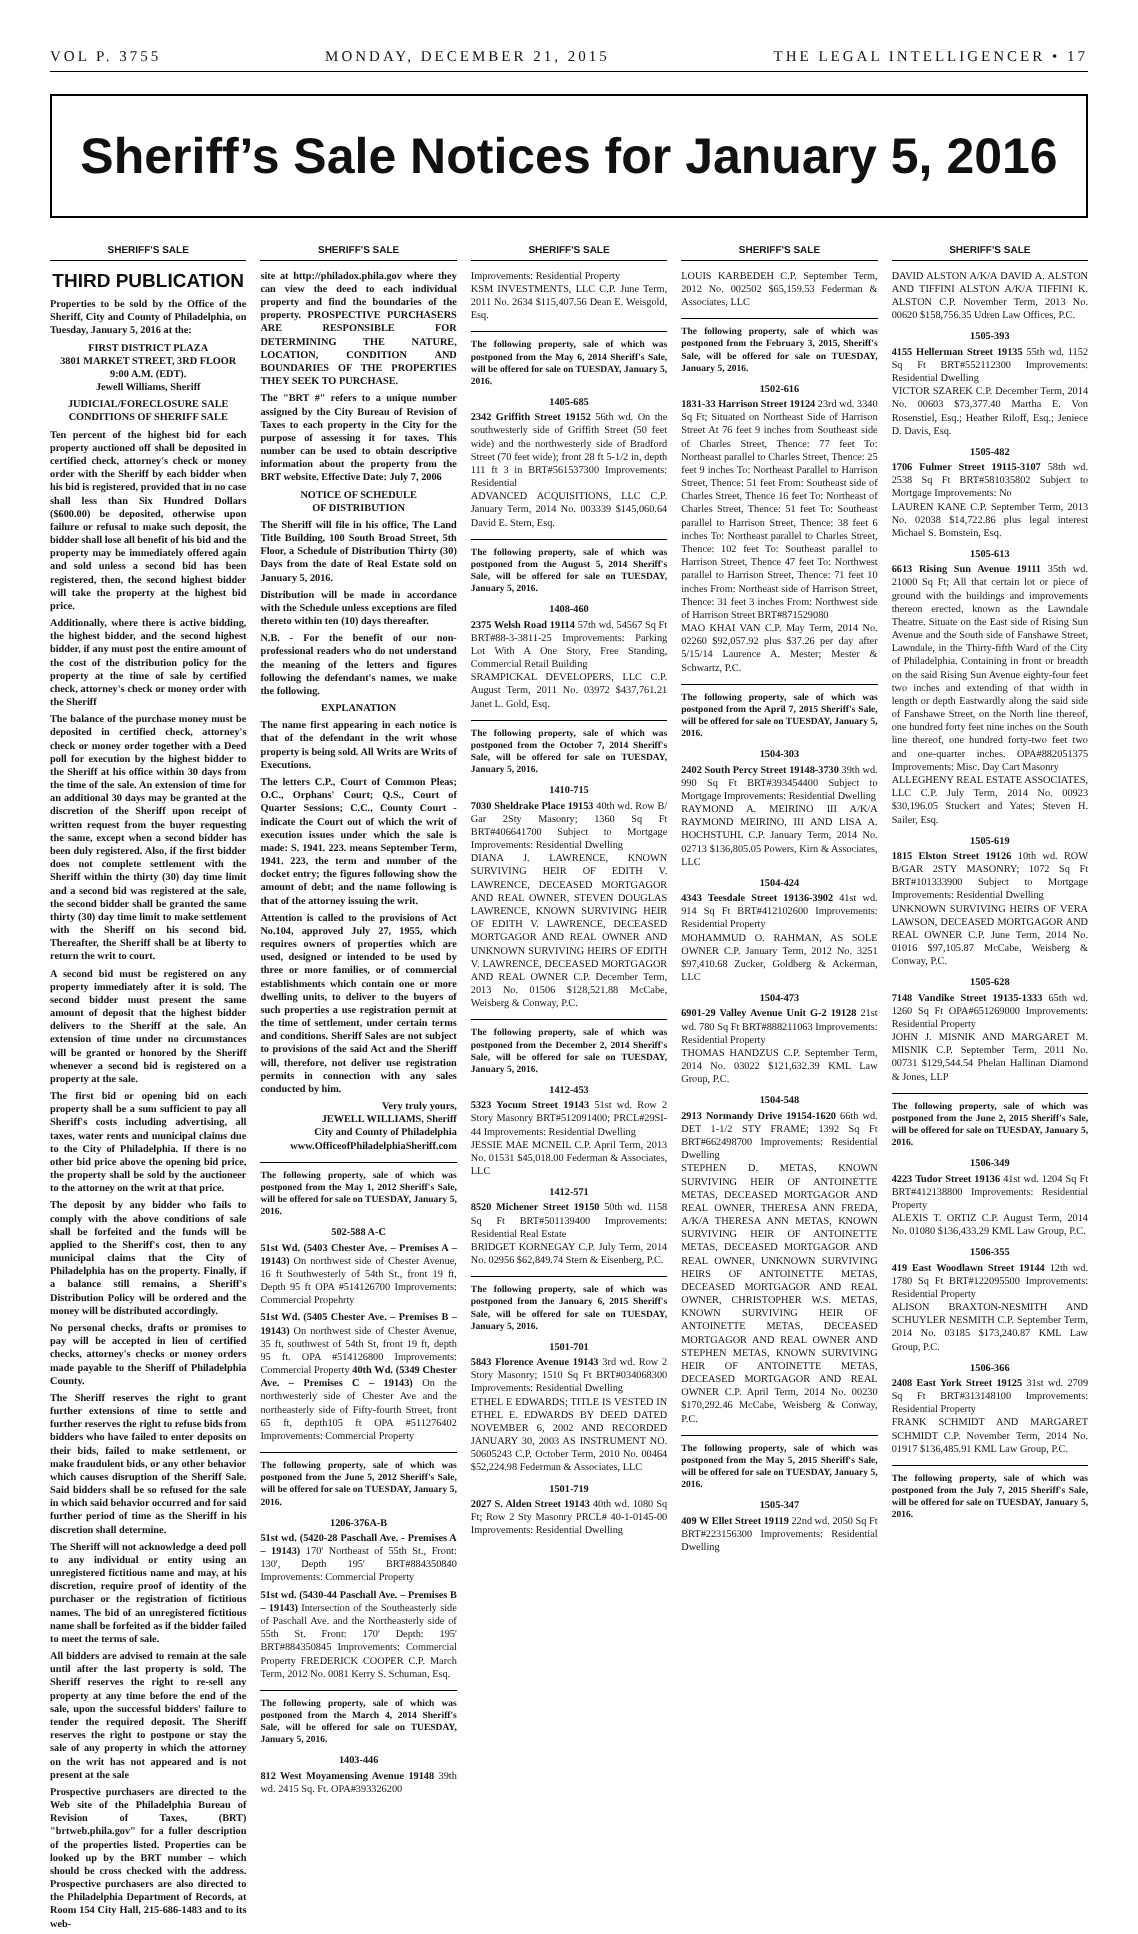VOL P. 3755 MONDAY, DECEMBER 21, 2015 THE LEGAL INTELLIGENCER • 17
Sheriff’s Sale Notices for January 5, 2016
SHERIFF'S SALE
THIRD PUBLICATION
Properties to be sold by the Office of the Sheriff, City and County of Philadelphia, on Tuesday, January 5, 2016 at the:
FIRST DISTRICT PLAZA
3801 MARKET STREET, 3RD FLOOR
9:00 A.M. (EDT).
Jewell Williams, Sheriff
JUDICIAL/FORECLOSURE SALE
CONDITIONS OF SHERIFF SALE
Ten percent of the highest bid for each property auctioned off shall be deposited in certified check, attorney's check or money order with the Sheriff by each bidder when his bid is registered, provided that in no case shall less than Six Hundred Dollars ($600.00) be deposited, otherwise upon failure or refusal to make such deposit, the bidder shall lose all benefit of his bid and the property may be immediately offered again and sold unless a second bid has been registered, then, the second highest bidder will take the property at the highest bid price.
Additionally, where there is active bidding, the highest bidder, and the second highest bidder, if any must post the entire amount of the cost of the distribution policy for the property at the time of sale by certified check, attorney's check or money order with the Sheriff
The balance of the purchase money must be deposited in certified check, attorney's check or money order together with a Deed poll for execution by the highest bidder to the Sheriff at his office within 30 days from the time of the sale. An extension of time for an additional 30 days may be granted at the discretion of the Sheriff upon receipt of written request from the buyer requesting the same, except when a second bidder has been duly registered. Also, if the first bidder does not complete settlement with the Sheriff within the thirty (30) day time limit and a second bid was registered at the sale, the second bidder shall be granted the same thirty (30) day time limit to make settlement with the Sheriff on his second bid. Thereafter, the Sheriff shall be at liberty to return the writ to court.
A second bid must be registered on any property immediately after it is sold. The second bidder must present the same amount of deposit that the highest bidder delivers to the Sheriff at the sale. An extension of time under no circumstances will be granted or honored by the Sheriff whenever a second bid is registered on a property at the sale.
The first bid or opening bid on each property shall be a sum sufficient to pay all Sheriff's costs including advertising, all taxes, water rents and municipal claims due to the City of Philadelphia. If there is no other bid price above the opening bid price, the property shall be sold by the auctioneer to the attorney on the writ at that price.
The deposit by any bidder who fails to comply with the above conditions of sale shall be forfeited and the funds will be applied to the Sheriff's cost, then to any municipal claims that the City of Philadelphia has on the property. Finally, if a balance still remains, a Sheriff's Distribution Policy will be ordered and the money will be distributed accordingly.
No personal checks, drafts or promises to pay will be accepted in lieu of certified checks, attorney's checks or money orders made payable to the Sheriff of Philadelphia County.
The Sheriff reserves the right to grant further extensions of time to settle and further reserves the right to refuse bids from bidders who have failed to enter deposits on their bids, failed to make settlement, or make fraudulent bids, or any other behavior which causes disruption of the Sheriff Sale. Said bidders shall be so refused for the sale in which said behavior occurred and for said further period of time as the Sheriff in his discretion shall determine.
The Sheriff will not acknowledge a deed poll to any individual or entity using an unregistered fictitious name and may, at his discretion, require proof of identity of the purchaser or the registration of fictitious names. The bid of an unregistered fictitious name shall be forfeited as if the bidder failed to meet the terms of sale.
All bidders are advised to remain at the sale until after the last property is sold. The Sheriff reserves the right to re-sell any property at any time before the end of the sale, upon the successful bidders' failure to tender the required deposit. The Sheriff reserves the right to postpone or stay the sale of any property in which the attorney on the writ has not appeared and is not present at the sale
Prospective purchasers are directed to the Web site of the Philadelphia Bureau of Revision of Taxes, (BRT) "brtweb.phila.gov" for a fuller description of the properties listed. Properties can be looked up by the BRT number – which should be cross checked with the address. Prospective purchasers are also directed to the Philadelphia Department of Records, at Room 154 City Hall, 215-686-1483 and to its web-
SHERIFF'S SALE
site at http://philadox.phila.gov where they can view the deed to each individual property and find the boundaries of the property. PROSPECTIVE PURCHASERS ARE RESPONSIBLE FOR DETERMINING THE NATURE, LOCATION, CONDITION AND BOUNDARIES OF THE PROPERTIES THEY SEEK TO PURCHASE.
The "BRT #" refers to a unique number assigned by the City Bureau of Revision of Taxes to each property in the City for the purpose of assessing it for taxes. This number can be used to obtain descriptive information about the property from the BRT website. Effective Date: July 7, 2006
NOTICE OF SCHEDULE
OF DISTRIBUTION
The Sheriff will file in his office, The Land Title Building, 100 South Broad Street, 5th Floor, a Schedule of Distribution Thirty (30) Days from the date of Real Estate sold on January 5, 2016.
Distribution will be made in accordance with the Schedule unless exceptions are filed thereto within ten (10) days thereafter.
N.B. - For the benefit of our non-professional readers who do not understand the meaning of the letters and figures following the defendant's names, we make the following.
EXPLANATION
The name first appearing in each notice is that of the defendant in the writ whose property is being sold. All Writs are Writs of Executions.
The letters C.P., Court of Common Pleas; O.C., Orphans' Court; Q.S., Court of Quarter Sessions; C.C., County Court - indicate the Court out of which the writ of execution issues under which the sale is made: S. 1941. 223. means September Term, 1941. 223, the term and number of the docket entry; the figures following show the amount of debt; and the name following is that of the attorney issuing the writ.
Attention is called to the provisions of Act No.104, approved July 27, 1955, which requires owners of properties which are used, designed or intended to be used by three or more families, or of commercial establishments which contain one or more dwelling units, to deliver to the buyers of such properties a use registration permit at the time of settlement, under certain terms and conditions. Sheriff Sales are not subject to provisions of the said Act and the Sheriff will, therefore, not deliver use registration permits in connection with any sales conducted by him.
Very truly yours,
JEWELL WILLIAMS, Sheriff
City and County of Philadelphia
www.OfficeofPhiladelphiaSheriff.com
The following property, sale of which was postponed from the May 1, 2012 Sheriff's Sale, will be offered for sale on TUESDAY, January 5, 2016.
502-588 A-C
51st Wd. (5403 Chester Ave. – Premises A – 19143) On northwest side of Chester Avenue, 16 ft Southwesterly of 54th St., front 19 ft, Depth 95 ft OPA #514126700 Improvements: Commercial Propehrty
51st Wd. (5405 Chester Ave. – Premises B – 19143) On northwest side of Chester Avenue, 35 ft, southwest of 54th St, front 19 ft, depth 95 ft. OPA #514126800 Improvements: Commercial Property 40th Wd. (5349 Chester Ave. – Premises C – 19143) On the northwesterly side of Chester Ave and the northeasterly side of Fifty-fourth Street, front 65 ft, depth105 ft OPA #511276402 Improvements: Commercial Property
The following property, sale of which was postponed from the June 5, 2012 Sheriff's Sale, will be offered for sale on TUESDAY, January 5, 2016.
1206-376A-B
51st wd. (5420-28 Paschall Ave. - Premises A – 19143) 170' Northeast of 55th St., Front: 130', Depth 195' BRT#884350840 Improvements: Commercial Property
51st wd. (5430-44 Paschall Ave. – Premises B – 19143) Intersection of the Southeasterly side of Paschall Ave. and the Northeasterly side of 55th St. Front: 170' Depth: 195' BRT#884350845 Improvements: Commercial Property FREDERICK COOPER C.P. March Term, 2012 No. 0081 Kerry S. Schuman, Esq.
The following property, sale of which was postponed from the March 4, 2014 Sheriff's Sale, will be offered for sale on TUESDAY, January 5, 2016.
1403-446
812 West Moyamensing Avenue 19148 39th wd. 2415 Sq. Ft. OPA#393326200
SHERIFF'S SALE
Improvements: Residential Property
KSM INVESTMENTS, LLC C.P. June Term, 2011 No. 2634 $115,407.56 Dean E. Weisgold, Esq.
The following property, sale of which was postponed from the May 6, 2014 Sheriff's Sale, will be offered for sale on TUESDAY, January 5, 2016.
1405-685
2342 Griffith Street 19152 56th wd. On the southwesterly side of Griffith Street (50 feet wide) and the northwesterly side of Bradford Street (70 feet wide); front 28 ft 5-1/2 in, depth 111 ft 3 in BRT#561537300 Improvements: Residential
ADVANCED ACQUISITIONS, LLC C.P. January Term, 2014 No. 003339 $145,060.64 David E. Stern, Esq.
The following property, sale of which was postponed from the August 5, 2014 Sheriff's Sale, will be offered for sale on TUESDAY, January 5, 2016.
1408-460
2375 Welsh Road 19114 57th wd. 54567 Sq Ft BRT#88-3-3811-25 Improvements: Parking Lot With A One Story, Free Standing, Commercial Retail Building
SRAMPICKAL DEVELOPERS, LLC C.P. August Term, 2011 No. 03972 $437,761.21 Janet L. Gold, Esq.
The following property, sale of which was postponed from the October 7, 2014 Sheriff's Sale, will be offered for sale on TUESDAY, January 5, 2016.
1410-715
7030 Sheldrake Place 19153 40th wd. Row B/ Gar 2Sty Masonry; 1360 Sq Ft BRT#406641700 Subject to Mortgage Improvements: Residential Dwelling
DIANA J. LAWRENCE, KNOWN SURVIVING HEIR OF EDITH V. LAWRENCE, DECEASED MORTGAGOR AND REAL OWNER, STEVEN DOUGLAS LAWRENCE, KNOWN SURVIVING HEIR OF EDITH V. LAWRENCE, DECEASED MORTGAGOR AND REAL OWNER AND UNKNOWN SURVIVING HEIRS OF EDITH V. LAWRENCE, DECEASED MORTGAGOR AND REAL OWNER C.P. December Term, 2013 No. 01506 $128,521.88 McCabe, Weisberg & Conway, P.C.
The following property, sale of which was postponed from the December 2, 2014 Sheriff's Sale, will be offered for sale on TUESDAY, January 5, 2016.
1412-453
5323 Yocum Street 19143 51st wd. Row 2 Story Masonry BRT#512091400; PRCL#29SI-44 Improvements: Residential Dwelling
JESSIE MAE MCNEIL C.P. April Term, 2013 No. 01531 $45,018.00 Federman & Associates, LLC
1412-571
8520 Michener Street 19150 50th wd. 1158 Sq Ft BRT#501139400 Improvements: Residential Real Estate
BRIDGET KORNEGAY C.P. July Term, 2014 No. 02956 $62,849.74 Stern & Eisenberg, P.C.
The following property, sale of which was postponed from the January 6, 2015 Sheriff's Sale, will be offered for sale on TUESDAY, January 5, 2016.
1501-701
5843 Florence Avenue 19143 3rd wd. Row 2 Story Masonry; 1510 Sq Ft BRT#034068300 Improvements: Residential Dwelling
ETHEL E EDWARDS; TITLE IS VESTED IN ETHEL E. EDWARDS BY DEED DATED NOVEMBER 6, 2002 AND RECORDED JANUARY 30, 2003 AS INSTRUMENT NO. 50605243 C.P. October Term, 2010 No. 00464 $52,224.98 Federman & Associates, LLC
1501-719
2027 S. Alden Street 19143 40th wd. 1080 Sq Ft; Row 2 Sty Masonry PRCL# 40-1-0145-00 Improvements: Residential Dwelling
SHERIFF'S SALE
LOUIS KARBEDEH C.P. September Term, 2012 No. 002502 $65,159.53 Federman & Associates, LLC
The following property, sale of which was postponed from the February 3, 2015, Sheriff's Sale, will be offered for sale on TUESDAY, January 5, 2016.
1502-616
1831-33 Harrison Street 19124 23rd wd. 3340 Sq Ft; Situated on Northeast Side of Harrison Street At 76 feet 9 inches from Southeast side of Charles Street, Thence: 77 feet To: Northeast parallel to Charles Street, Thence: 25 feet 9 inches To: Northeast Parallel to Harrison Street, Thence: 51 feet From: Southeast side of Charles Street, Thence 16 feet To: Northeast of Charles Street, Thence: 51 feet To: Southeast parallel to Harrison Street, Thence: 38 feet 6 inches To: Northeast parallel to Charles Street, Thence: 102 feet To: Southeast parallel to Harrison Street, Thence 47 feet To: Northwest parallel to Harrison Street, Thence: 71 feet 10 inches From: Northeast side of Harrison Street, Thence: 31 feet 3 inches From: Northwest side of Harrison Street BRT#871529080
MAO KHAI VAN C.P. May Term, 2014 No. 02260 $92,057.92 plus $37.26 per day after 5/15/14 Laurence A. Mester; Mester & Schwartz, P.C.
The following property, sale of which was postponed from the April 7, 2015 Sheriff's Sale, will be offered for sale on TUESDAY, January 5, 2016.
1504-303
2402 South Percy Street 19148-3730 39th wd. 990 Sq Ft BRT#393454400 Subject to Mortgage Improvements: Residential Dwelling
RAYMOND A. MEIRINO III A/K/A RAYMOND MEIRINO, III AND LISA A. HOCHSTUHL C.P. January Term, 2014 No. 02713 $136,805.05 Powers, Kirn & Associates, LLC
1504-424
4343 Teesdale Street 19136-3902 41st wd. 914 Sq Ft BRT#412102600 Improvements: Residential Property
MOHAMMUD O. RAHMAN, AS SOLE OWNER C.P. January Term, 2012 No. 3251 $97,410.68 Zucker, Goldberg & Ackerman, LLC
1504-473
6901-29 Valley Avenue Unit G-2 19128 21st wd. 780 Sq Ft BRT#888211063 Improvements: Residential Property
THOMAS HANDZUS C.P. September Term, 2014 No. 03022 $121,632.39 KML Law Group, P.C.
1504-548
2913 Normandy Drive 19154-1620 66th wd. DET 1-1/2 STY FRAME; 1392 Sq Ft BRT#662498700 Improvements: Residential Dwelling
STEPHEN D. METAS, KNOWN SURVIVING HEIR OF ANTOINETTE METAS, DECEASED MORTGAGOR AND REAL OWNER, THERESA ANN FREDA, A/K/A THERESA ANN METAS, KNOWN SURVIVING HEIR OF ANTOINETTE METAS, DECEASED MORTGAGOR AND REAL OWNER, UNKNOWN SURVIVING HEIRS OF ANTOINETTE METAS, DECEASED MORTGAGOR AND REAL OWNER, CHRISTOPHER W.S. METAS, KNOWN SURVIVING HEIR OF ANTOINETTE METAS, DECEASED MORTGAGOR AND REAL OWNER AND STEPHEN METAS, KNOWN SURVIVING HEIR OF ANTOINETTE METAS, DECEASED MORTGAGOR AND REAL OWNER C.P. April Term, 2014 No. 00230 $170,292.46 McCabe, Weisberg & Conway, P.C.
The following property, sale of which was postponed from the May 5, 2015 Sheriff's Sale, will be offered for sale on TUESDAY, January 5, 2016.
1505-347
409 W Ellet Street 19119 22nd wd. 2050 Sq Ft BRT#223156300 Improvements: Residential Dwelling
SHERIFF'S SALE
DAVID ALSTON A/K/A DAVID A. ALSTON AND TIFFINI ALSTON A/K/A TIFFINI K. ALSTON C.P. November Term, 2013 No. 00620 $158,756.35 Udren Law Offices, P.C.
1505-393
4155 Hellerman Street 19135 55th wd. 1152 Sq Ft BRT#552112300 Improvements: Residential Dwelling
VICTOR SZAREK C.P. December Term, 2014 No. 00603 $73,377.40 Martha E. Von Rosenstiel, Esq.; Heather Riloff, Esq.; Jeniece D. Davis, Esq.
1505-482
1706 Fulmer Street 19115-3107 58th wd. 2538 Sq Ft BRT#581035802 Subject to Mortgage Improvements: No
LAUREN KANE C.P. September Term, 2013 No. 02038 $14,722.86 plus legal interest Michael S. Bomstein, Esq.
1505-613
6613 Rising Sun Avenue 19111 35th wd. 21000 Sq Ft; All that certain lot or piece of ground with the buildings and improvements thereon erected, known as the Lawndale Theatre. Situate on the East side of Rising Sun Avenue and the South side of Fanshawe Street, Lawndale, in the Thirty-fifth Ward of the City of Philadelphia. Containing in front or breadth on the said Rising Sun Avenue eighty-four feet two inches and extending of that width in length or depth Eastwardly along the said side of Fanshawe Street, on the North line thereof, one hundred forty feet nine inches on the South line thereof, one hundred forty-two feet two and one-quarter inches. OPA#882051375 Improvements: Misc. Day Cart Masonry
ALLEGHENY REAL ESTATE ASSOCIATES, LLC C.P. July Term, 2014 No. 00923 $30,196.05 Stuckert and Yates; Steven H. Sailer, Esq.
1505-619
1815 Elston Street 19126 10th wd. ROW B/GAR 2STY MASONRY; 1072 Sq Ft BRT#101333900 Subject to Mortgage Improvements: Residential Dwelling
UNKNOWN SURVIVING HEIRS OF VERA LAWSON, DECEASED MORTGAGOR AND REAL OWNER C.P. June Term, 2014 No. 01016 $97,105.87 McCabe, Weisberg & Conway, P.C.
1505-628
7148 Vandike Street 19135-1333 65th wd. 1260 Sq Ft OPA#651269000 Improvements: Residential Property
JOHN J. MISNIK AND MARGARET M. MISNIK C.P. September Term, 2011 No. 00731 $129,544.54 Phelan Hallinan Diamond & Jones, LLP
The following property, sale of which was postponed from the June 2, 2015 Sheriff's Sale, will be offered for sale on TUESDAY, January 5, 2016.
1506-349
4223 Tudor Street 19136 41st wd. 1204 Sq Ft BRT#412138800 Improvements: Residential Property
ALEXIS T. ORTIZ C.P. August Term, 2014 No. 01080 $136,433.29 KML Law Group, P.C.
1506-355
419 East Woodlawn Street 19144 12th wd. 1780 Sq Ft BRT#122095500 Improvements: Residential Property
ALISON BRAXTON-NESMITH AND SCHUYLER NESMITH C.P. September Term, 2014 No. 03185 $173,240.87 KML Law Group, P.C.
1506-366
2408 East York Street 19125 31st wd. 2709 Sq Ft BRT#313148100 Improvements: Residential Property
FRANK SCHMIDT AND MARGARET SCHMIDT C.P. November Term, 2014 No. 01917 $136,485.91 KML Law Group, P.C.
The following property, sale of which was postponed from the July 7, 2015 Sheriff's Sale, will be offered for sale on TUESDAY, January 5, 2016.